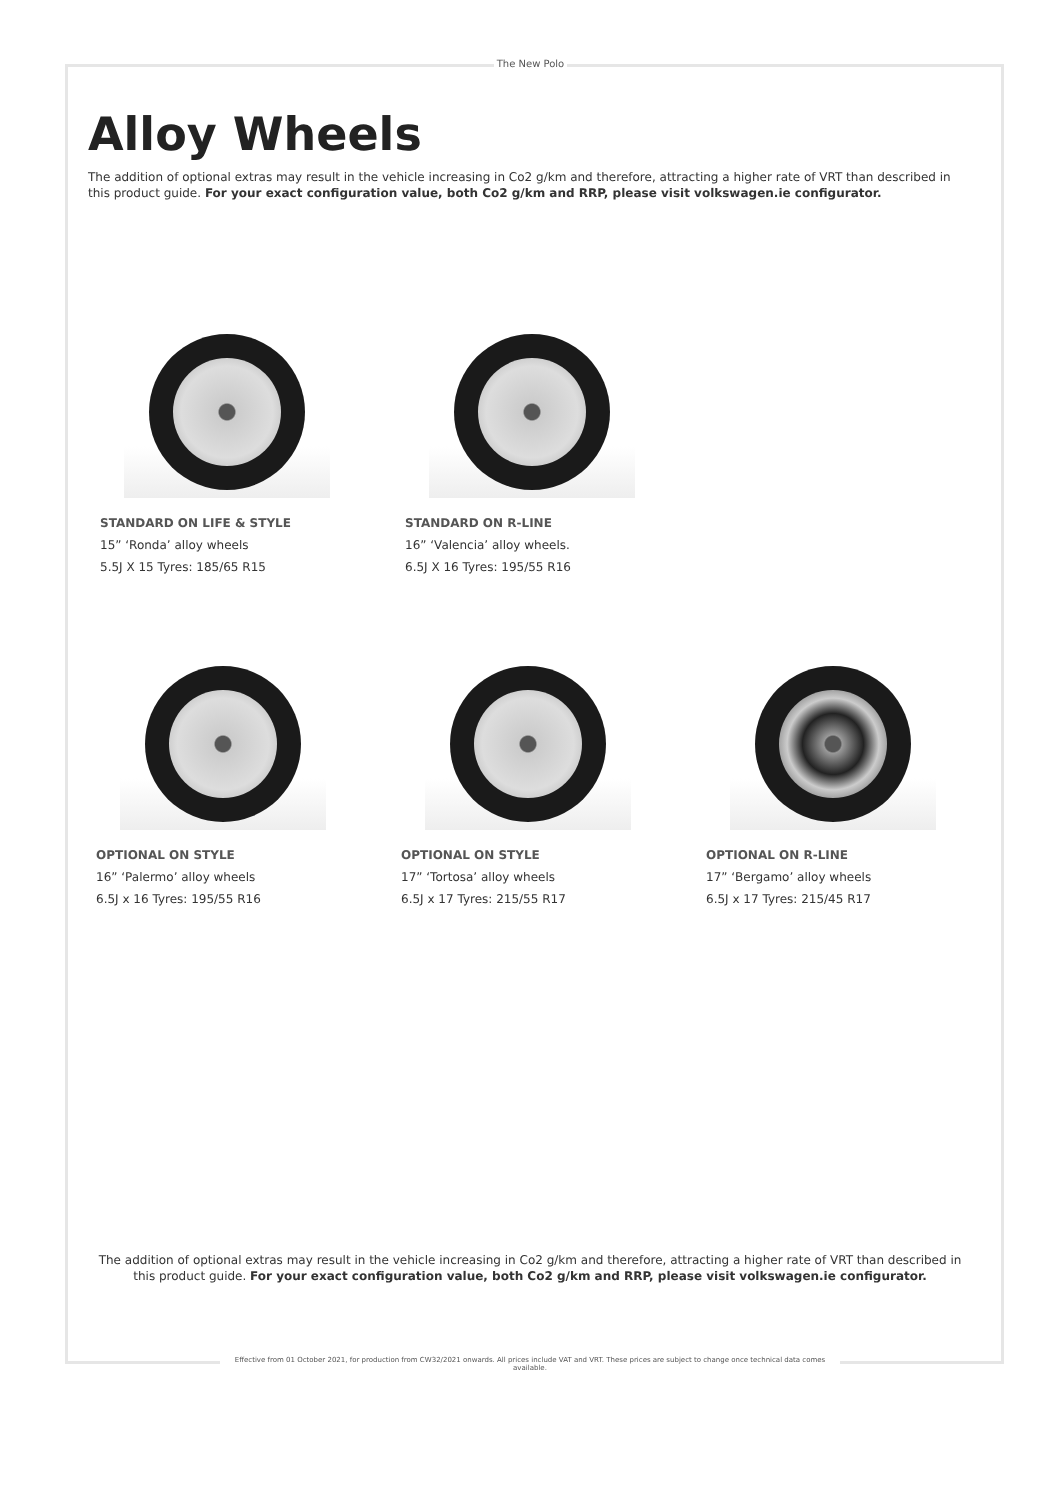The New Polo
Alloy Wheels
The addition of optional extras may result in the vehicle increasing in Co2 g/km and therefore, attracting a higher rate of VRT than described in this product guide. For your exact configuration value, both Co2 g/km and RRP, please visit volkswagen.ie configurator.
STANDARD ON LIFE & STYLE
15” ‘Ronda’ alloy wheels
5.5J X 15 Tyres: 185/65 R15
STANDARD ON R-LINE
16” ‘Valencia’ alloy wheels.
6.5J X 16 Tyres: 195/55 R16
OPTIONAL ON STYLE
16” ‘Palermo’ alloy wheels
6.5J x 16 Tyres: 195/55 R16
OPTIONAL ON STYLE
17” ‘Tortosa’ alloy wheels
6.5J x 17 Tyres: 215/55 R17
OPTIONAL ON R-LINE
17” ‘Bergamo’ alloy wheels
6.5J x 17 Tyres: 215/45 R17
The addition of optional extras may result in the vehicle increasing in Co2 g/km and therefore, attracting a higher rate of VRT than described in this product guide. For your exact configuration value, both Co2 g/km and RRP, please visit volkswagen.ie configurator.
Effective from 01 October 2021, for production from CW32/2021 onwards. All prices include VAT and VRT. These prices are subject to change once technical data comes available.